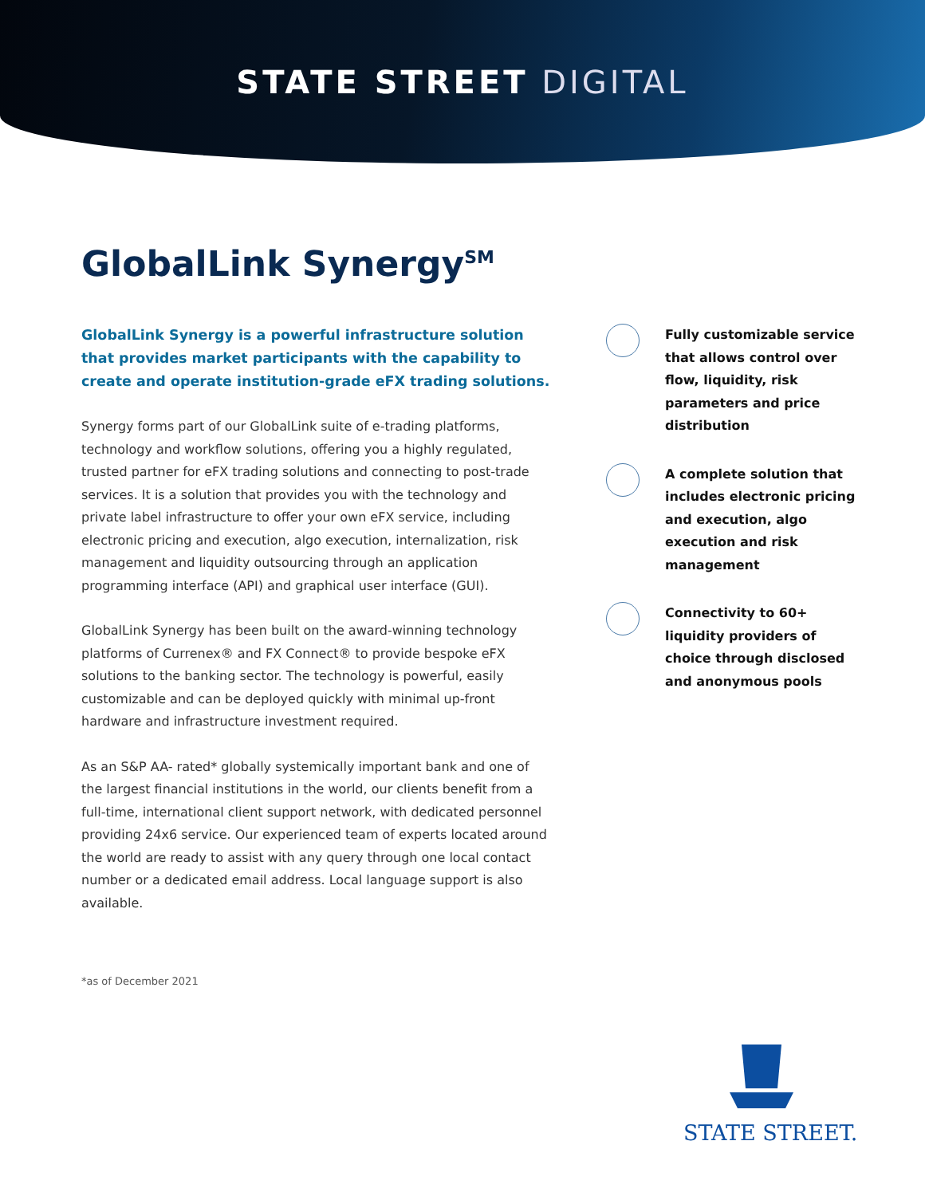STATE STREET DIGITAL
GlobalLink Synergy<sup>SM</sup>
GlobalLink Synergy is a powerful infrastructure solution that provides market participants with the capability to create and operate institution-grade eFX trading solutions.
Synergy forms part of our GlobalLink suite of e-trading platforms, technology and workflow solutions, offering you a highly regulated, trusted partner for eFX trading solutions and connecting to post-trade services. It is a solution that provides you with the technology and private label infrastructure to offer your own eFX service, including electronic pricing and execution, algo execution, internalization, risk management and liquidity outsourcing through an application programming interface (API) and graphical user interface (GUI).
GlobalLink Synergy has been built on the award-winning technology platforms of Currenex® and FX Connect® to provide bespoke eFX solutions to the banking sector. The technology is powerful, easily customizable and can be deployed quickly with minimal up-front hardware and infrastructure investment required.
As an S&P AA- rated* globally systemically important bank and one of the largest financial institutions in the world, our clients benefit from a full-time, international client support network, with dedicated personnel providing 24x6 service. Our experienced team of experts located around the world are ready to assist with any query through one local contact number or a dedicated email address. Local language support is also available.
Fully customizable service that allows control over flow, liquidity, risk parameters and price distribution
A complete solution that includes electronic pricing and execution, algo execution and risk management
Connectivity to 60+ liquidity providers of choice through disclosed and anonymous pools
*as of December 2021
STATE STREET.